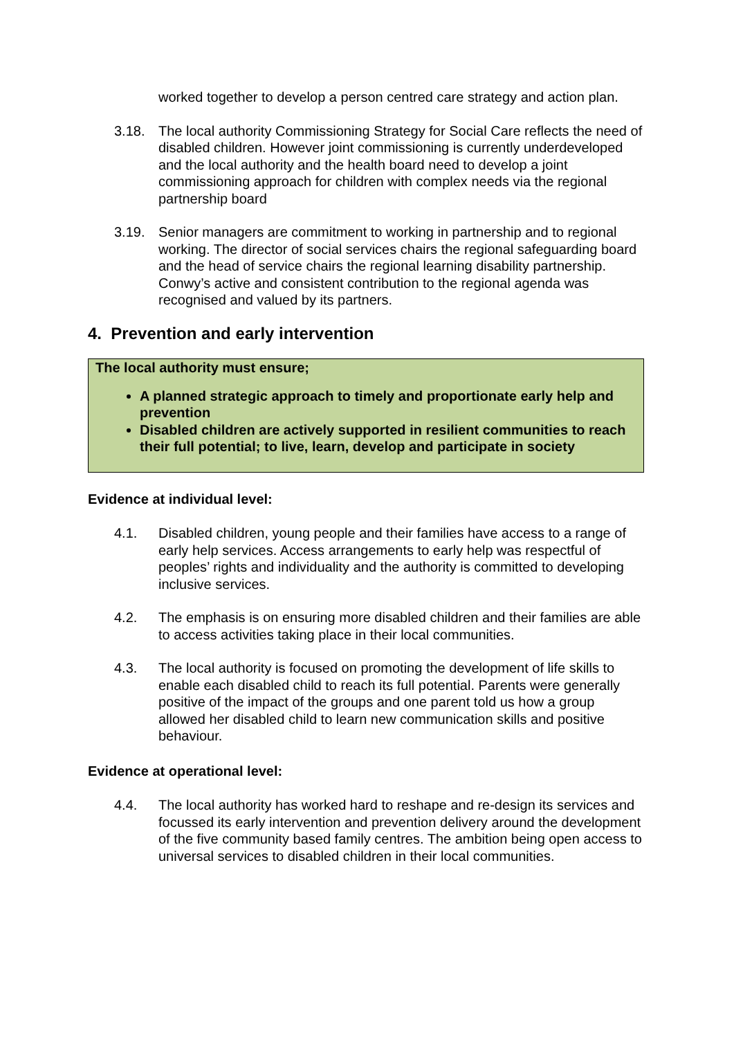worked together to develop a person centred care strategy and action plan.
3.18. The local authority Commissioning Strategy for Social Care reflects the need of disabled children. However joint commissioning is currently underdeveloped and the local authority and the health board need to develop a joint commissioning approach for children with complex needs via the regional partnership board
3.19. Senior managers are commitment to working in partnership and to regional working. The director of social services chairs the regional safeguarding board and the head of service chairs the regional learning disability partnership. Conwy’s active and consistent contribution to the regional agenda was recognised and valued by its partners.
4. Prevention and early intervention
The local authority must ensure;
A planned strategic approach to timely and proportionate early help and prevention
Disabled children are actively supported in resilient communities to reach their full potential; to live, learn, develop and participate in society
Evidence at individual level:
4.1. Disabled children, young people and their families have access to a range of early help services. Access arrangements to early help was respectful of peoples’ rights and individuality and the authority is committed to developing inclusive services.
4.2. The emphasis is on ensuring more disabled children and their families are able to access activities taking place in their local communities.
4.3. The local authority is focused on promoting the development of life skills to enable each disabled child to reach its full potential. Parents were generally positive of the impact of the groups and one parent told us how a group allowed her disabled child to learn new communication skills and positive behaviour.
Evidence at operational level:
4.4. The local authority has worked hard to reshape and re-design its services and focussed its early intervention and prevention delivery around the development of the five community based family centres. The ambition being open access to universal services to disabled children in their local communities.